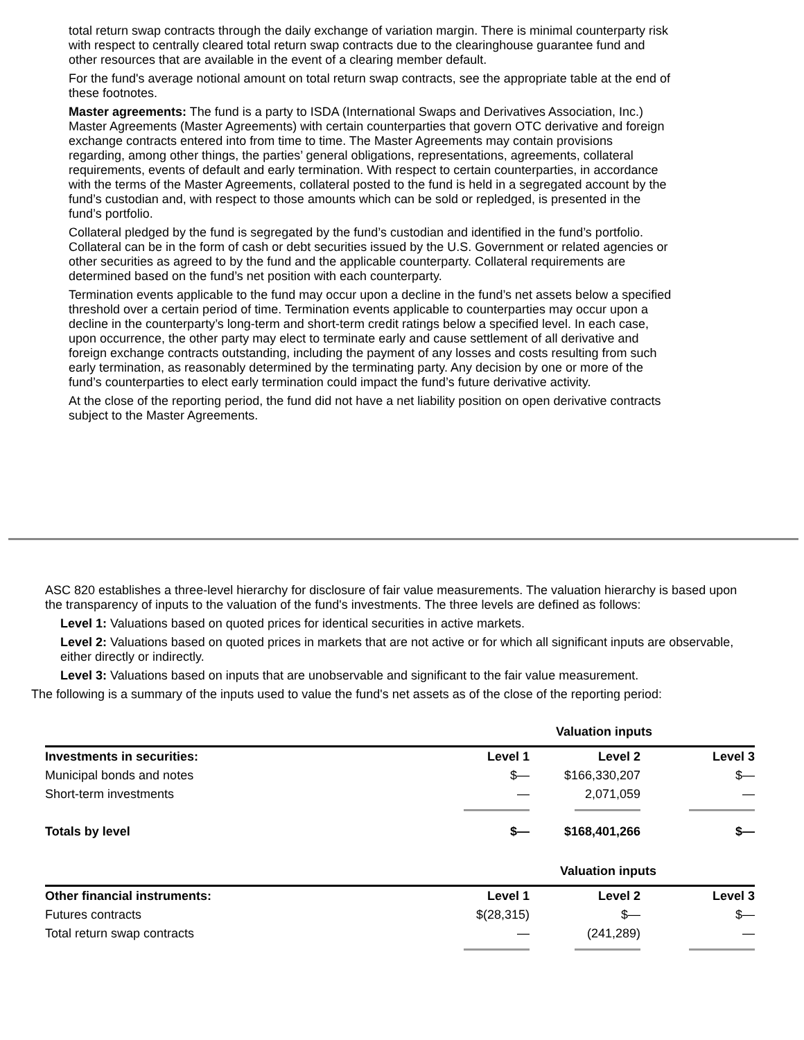total return swap contracts through the daily exchange of variation margin. There is minimal counterparty risk with respect to centrally cleared total return swap contracts due to the clearinghouse guarantee fund and other resources that are available in the event of a clearing member default.
For the fund's average notional amount on total return swap contracts, see the appropriate table at the end of these footnotes.
Master agreements: The fund is a party to ISDA (International Swaps and Derivatives Association, Inc.) Master Agreements (Master Agreements) with certain counterparties that govern OTC derivative and foreign exchange contracts entered into from time to time. The Master Agreements may contain provisions regarding, among other things, the parties’ general obligations, representations, agreements, collateral requirements, events of default and early termination. With respect to certain counterparties, in accordance with the terms of the Master Agreements, collateral posted to the fund is held in a segregated account by the fund’s custodian and, with respect to those amounts which can be sold or repledged, is presented in the fund’s portfolio.
Collateral pledged by the fund is segregated by the fund’s custodian and identified in the fund’s portfolio. Collateral can be in the form of cash or debt securities issued by the U.S. Government or related agencies or other securities as agreed to by the fund and the applicable counterparty. Collateral requirements are determined based on the fund’s net position with each counterparty.
Termination events applicable to the fund may occur upon a decline in the fund’s net assets below a specified threshold over a certain period of time. Termination events applicable to counterparties may occur upon a decline in the counterparty’s long-term and short-term credit ratings below a specified level. In each case, upon occurrence, the other party may elect to terminate early and cause settlement of all derivative and foreign exchange contracts outstanding, including the payment of any losses and costs resulting from such early termination, as reasonably determined by the terminating party. Any decision by one or more of the fund’s counterparties to elect early termination could impact the fund’s future derivative activity.
At the close of the reporting period, the fund did not have a net liability position on open derivative contracts subject to the Master Agreements.
ASC 820 establishes a three-level hierarchy for disclosure of fair value measurements. The valuation hierarchy is based upon the transparency of inputs to the valuation of the fund's investments. The three levels are defined as follows:
Level 1: Valuations based on quoted prices for identical securities in active markets.
Level 2: Valuations based on quoted prices in markets that are not active or for which all significant inputs are observable, either directly or indirectly.
Level 3: Valuations based on inputs that are unobservable and significant to the fair value measurement.
The following is a summary of the inputs used to value the fund's net assets as of the close of the reporting period:
| | Valuation inputs | | |
| Investments in securities: | Level 1 | Level 2 | Level 3 |
| Municipal bonds and notes | $— | $166,330,207 | $— |
| Short-term investments | — | 2,071,059 | — |
| Totals by level | $— | $168,401,266 | $— |
| | Valuation inputs | | |
| Other financial instruments: | Level 1 | Level 2 | Level 3 |
| Futures contracts | $(28,315) | $— | $— |
| Total return swap contracts | — | (241,289) | — |